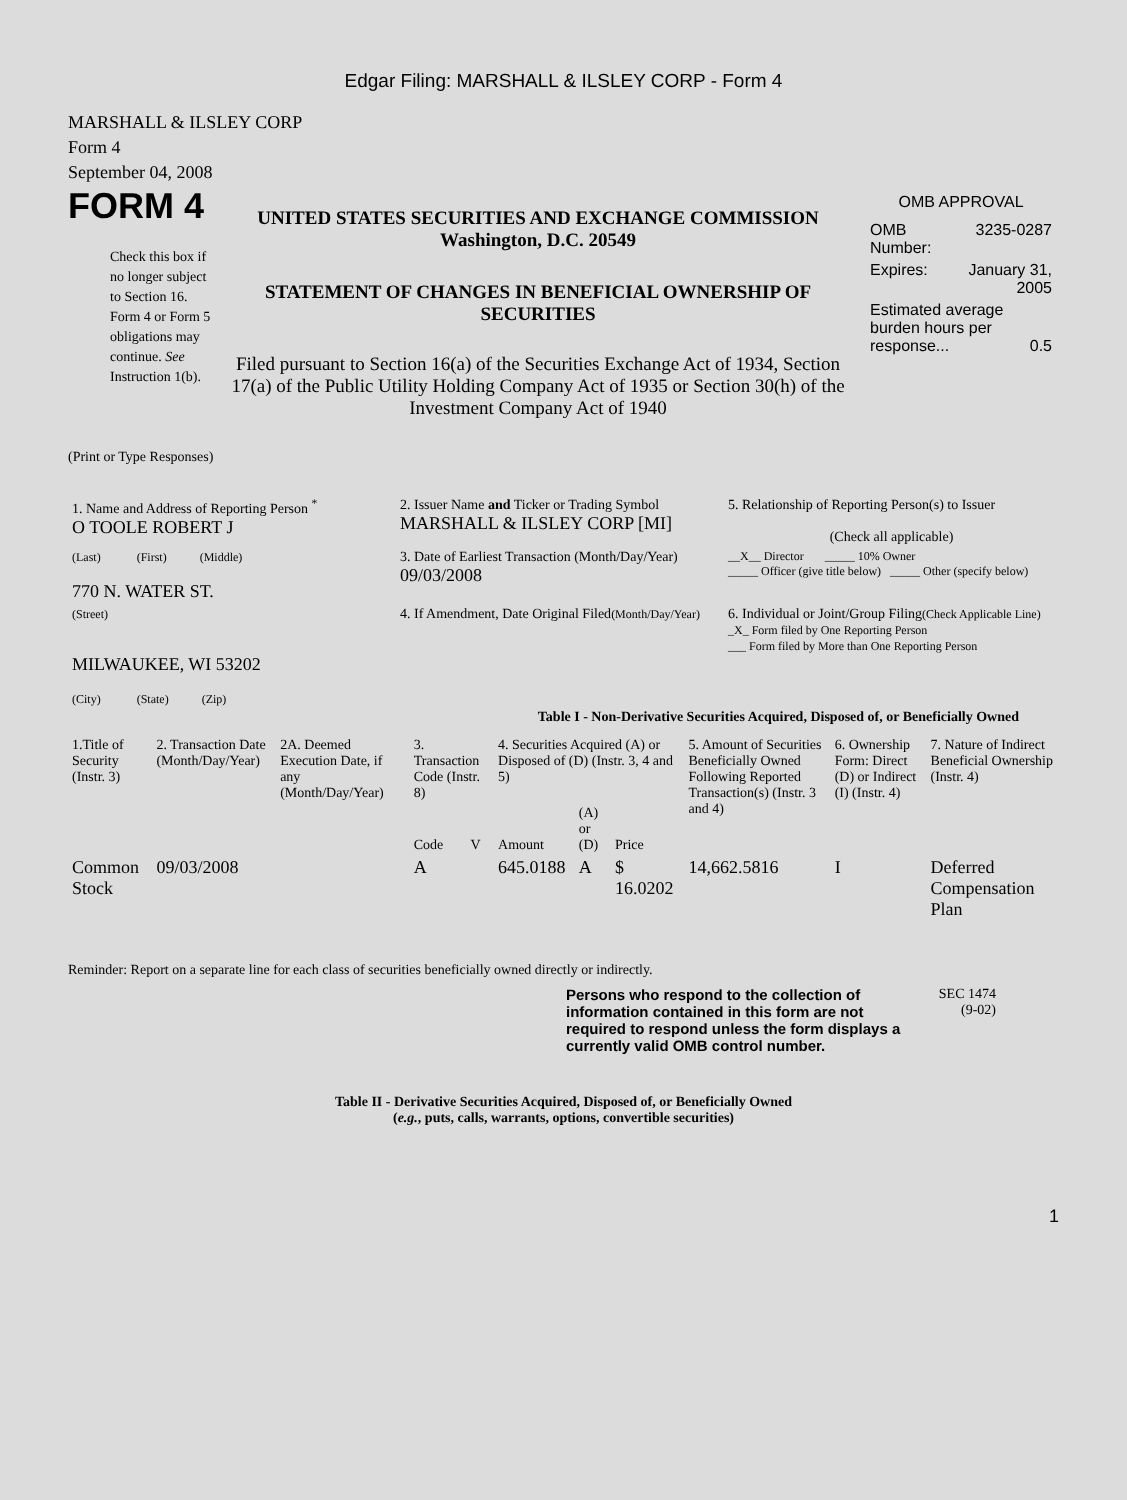Edgar Filing: MARSHALL & ILSLEY CORP - Form 4
MARSHALL & ILSLEY CORP
Form 4
September 04, 2008
FORM 4
Check this box if no longer subject to Section 16. Form 4 or Form 5 obligations may continue. See Instruction 1(b).
UNITED STATES SECURITIES AND EXCHANGE COMMISSION
Washington, D.C. 20549
STATEMENT OF CHANGES IN BENEFICIAL OWNERSHIP OF SECURITIES
Filed pursuant to Section 16(a) of the Securities Exchange Act of 1934, Section 17(a) of the Public Utility Holding Company Act of 1935 or Section 30(h) of the Investment Company Act of 1940
OMB APPROVAL
| OMB Number: | 3235-0287 |
| Expires: | January 31, 2005 |
| Estimated average burden hours per response... 0.5 | |
(Print or Type Responses)
| 1. Name and Address of Reporting Person <sup>*</sup> O TOOLE ROBERT J | 2. Issuer Name and Ticker or Trading Symbol MARSHALL & ILSLEY CORP [MI] | 5. Relationship of Reporting Person(s) to Issuer (Check all applicable) |
| (Last) (First) (Middle) 770 N. WATER ST. | 3. Date of Earliest Transaction (Month/Day/Year) 09/03/2008 | __X__ Director _____ 10% Owner _____ Officer (give title below) _____ Other (specify below) |
| (Street) MILWAUKEE, WI 53202 (City) (State) (Zip) | 4. If Amendment, Date Original Filed (Month/Day/Year) | 6. Individual or Joint/Group Filing (Check Applicable Line) _X_ Form filed by One Reporting Person ___ Form filed by More than One Reporting Person |
Table I - Non-Derivative Securities Acquired, Disposed of, or Beneficially Owned
| 1.Title of Security (Instr. 3) | 2. Transaction Date (Month/Day/Year) | 2A. Deemed Execution Date, if any (Month/Day/Year) | 3. Transaction Code (Instr. 8) | | 4. Securities Acquired (A) or Disposed of (D) (Instr. 3, 4 and 5) | | | 5. Amount of Securities Beneficially Owned Following Reported Transaction(s) (Instr. 3 and 4) | 6. Ownership Form: Direct (D) or Indirect (I) (Instr. 4) | 7. Nature of Indirect Beneficial Ownership (Instr. 4) |
| --- | --- | --- | --- | --- | --- | --- | --- | --- | --- | --- |
| | | | Code | V | Amount | (A) or (D) | Price | | | |
| Common Stock | 09/03/2008 | | A | | 645.0188 | A | $ 16.0202 | 14,662.5816 | I | Deferred Compensation Plan |
Reminder: Report on a separate line for each class of securities beneficially owned directly or indirectly.
Persons who respond to the collection of information contained in this form are not required to respond unless the form displays a currently valid OMB control number.
SEC 1474
(9-02)
Table II - Derivative Securities Acquired, Disposed of, or Beneficially Owned
(e.g., puts, calls, warrants, options, convertible securities)
1